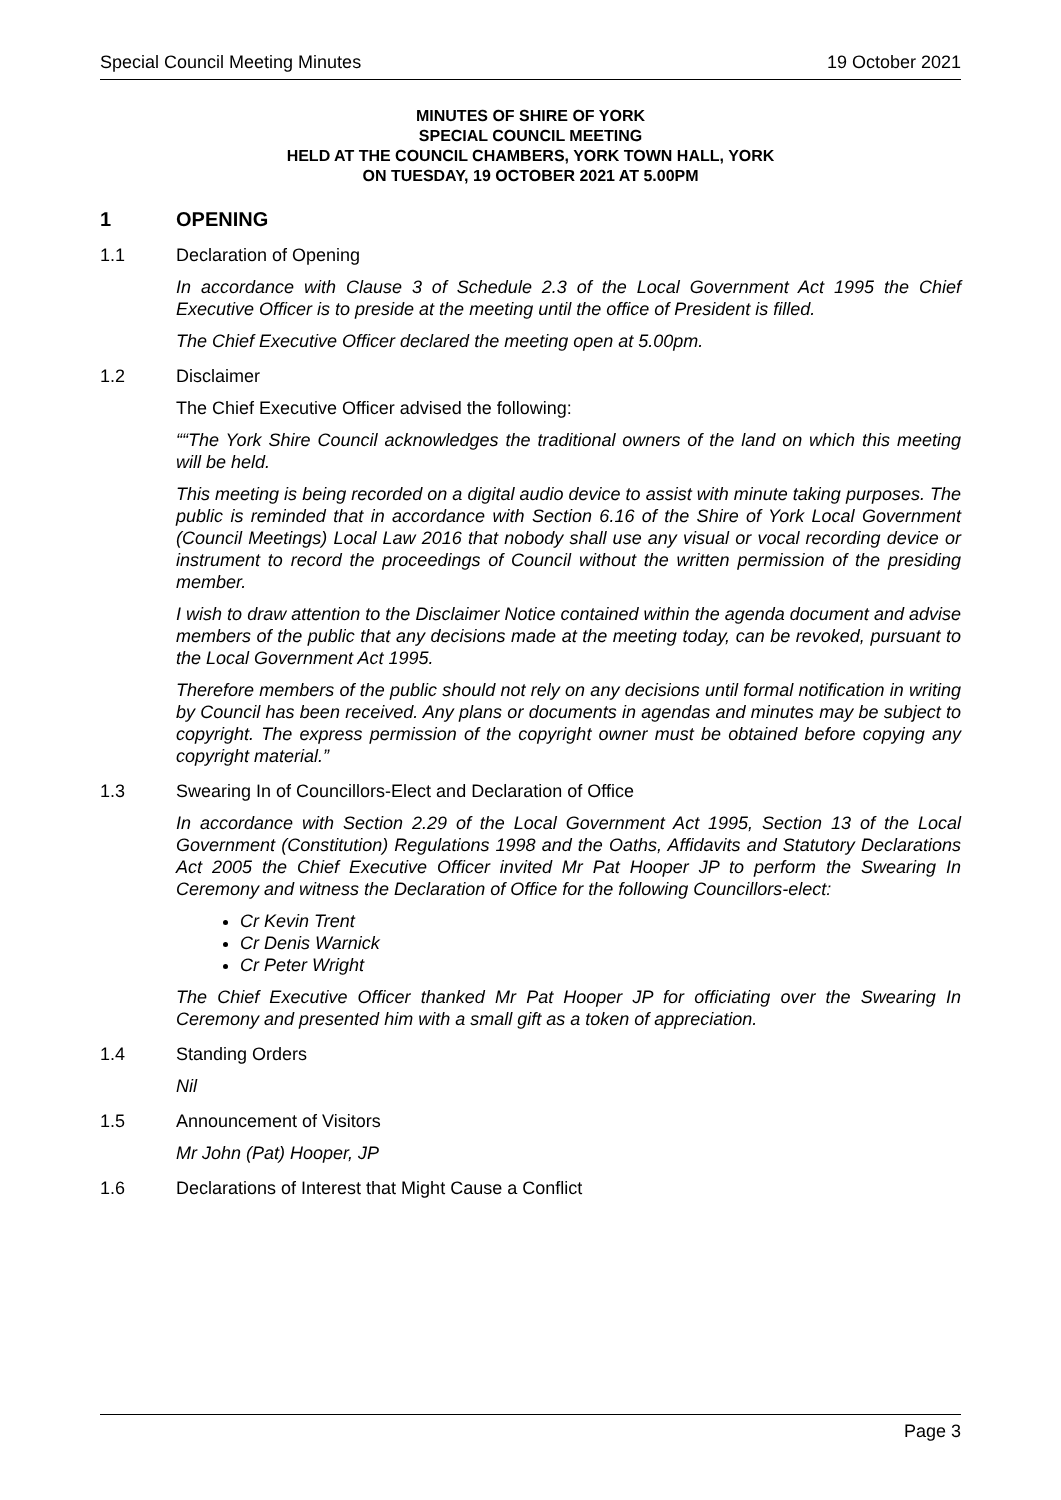Special Council Meeting Minutes 19 October 2021
MINUTES OF SHIRE OF YORK
SPECIAL COUNCIL MEETING
HELD AT THE COUNCIL CHAMBERS, YORK TOWN HALL, YORK
ON TUESDAY, 19 OCTOBER 2021 AT 5.00PM
1 OPENING
1.1 Declaration of Opening
In accordance with Clause 3 of Schedule 2.3 of the Local Government Act 1995 the Chief Executive Officer is to preside at the meeting until the office of President is filled.
The Chief Executive Officer declared the meeting open at 5.00pm.
1.2 Disclaimer
The Chief Executive Officer advised the following:
““The York Shire Council acknowledges the traditional owners of the land on which this meeting will be held.
This meeting is being recorded on a digital audio device to assist with minute taking purposes. The public is reminded that in accordance with Section 6.16 of the Shire of York Local Government (Council Meetings) Local Law 2016 that nobody shall use any visual or vocal recording device or instrument to record the proceedings of Council without the written permission of the presiding member.
I wish to draw attention to the Disclaimer Notice contained within the agenda document and advise members of the public that any decisions made at the meeting today, can be revoked, pursuant to the Local Government Act 1995.
Therefore members of the public should not rely on any decisions until formal notification in writing by Council has been received. Any plans or documents in agendas and minutes may be subject to copyright. The express permission of the copyright owner must be obtained before copying any copyright material.”
1.3 Swearing In of Councillors-Elect and Declaration of Office
In accordance with Section 2.29 of the Local Government Act 1995, Section 13 of the Local Government (Constitution) Regulations 1998 and the Oaths, Affidavits and Statutory Declarations Act 2005 the Chief Executive Officer invited Mr Pat Hooper JP to perform the Swearing In Ceremony and witness the Declaration of Office for the following Councillors-elect:
Cr Kevin Trent
Cr Denis Warnick
Cr Peter Wright
The Chief Executive Officer thanked Mr Pat Hooper JP for officiating over the Swearing In Ceremony and presented him with a small gift as a token of appreciation.
1.4 Standing Orders
Nil
1.5 Announcement of Visitors
Mr John (Pat) Hooper, JP
1.6 Declarations of Interest that Might Cause a Conflict
Page 3